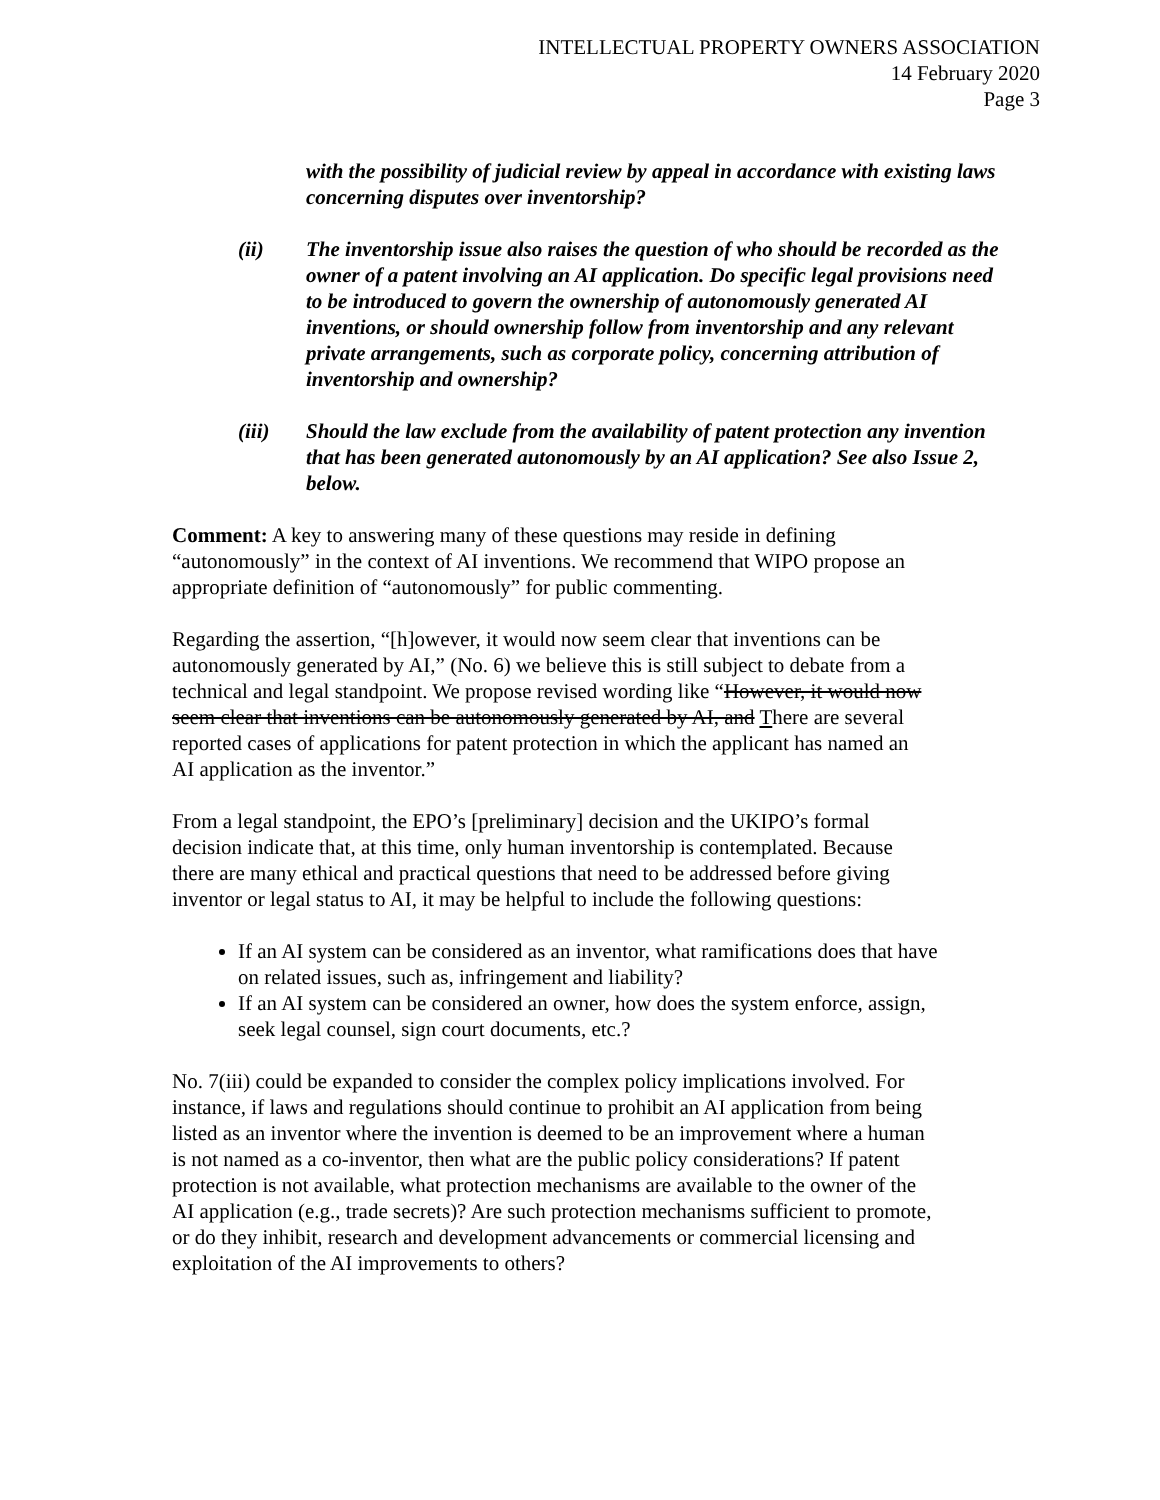INTELLECTUAL PROPERTY OWNERS ASSOCIATION
14 February 2020
Page 3
with the possibility of judicial review by appeal in accordance with existing laws concerning disputes over inventorship?
(ii) The inventorship issue also raises the question of who should be recorded as the owner of a patent involving an AI application. Do specific legal provisions need to be introduced to govern the ownership of autonomously generated AI inventions, or should ownership follow from inventorship and any relevant private arrangements, such as corporate policy, concerning attribution of inventorship and ownership?
(iii) Should the law exclude from the availability of patent protection any invention that has been generated autonomously by an AI application? See also Issue 2, below.
Comment: A key to answering many of these questions may reside in defining “autonomously” in the context of AI inventions. We recommend that WIPO propose an appropriate definition of “autonomously” for public commenting.
Regarding the assertion, “[h]owever, it would now seem clear that inventions can be autonomously generated by AI,” (No. 6) we believe this is still subject to debate from a technical and legal standpoint. We propose revised wording like “However, it would now seem clear that inventions can be autonomously generated by AI, and There are several reported cases of applications for patent protection in which the applicant has named an AI application as the inventor.”
From a legal standpoint, the EPO’s [preliminary] decision and the UKIPO’s formal decision indicate that, at this time, only human inventorship is contemplated. Because there are many ethical and practical questions that need to be addressed before giving inventor or legal status to AI, it may be helpful to include the following questions:
If an AI system can be considered as an inventor, what ramifications does that have on related issues, such as, infringement and liability?
If an AI system can be considered an owner, how does the system enforce, assign, seek legal counsel, sign court documents, etc.?
No. 7(iii) could be expanded to consider the complex policy implications involved. For instance, if laws and regulations should continue to prohibit an AI application from being listed as an inventor where the invention is deemed to be an improvement where a human is not named as a co-inventor, then what are the public policy considerations? If patent protection is not available, what protection mechanisms are available to the owner of the AI application (e.g., trade secrets)? Are such protection mechanisms sufficient to promote, or do they inhibit, research and development advancements or commercial licensing and exploitation of the AI improvements to others?